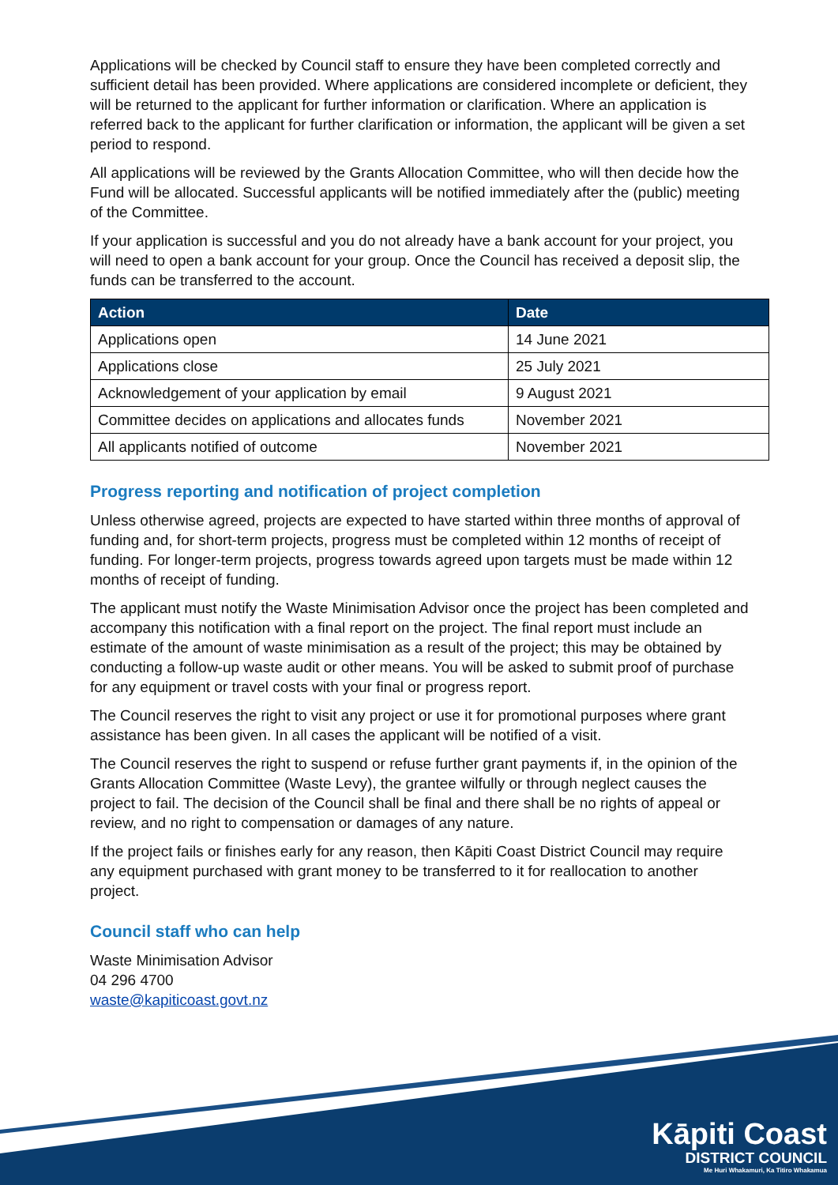Applications will be checked by Council staff to ensure they have been completed correctly and sufficient detail has been provided. Where applications are considered incomplete or deficient, they will be returned to the applicant for further information or clarification. Where an application is referred back to the applicant for further clarification or information, the applicant will be given a set period to respond.
All applications will be reviewed by the Grants Allocation Committee, who will then decide how the Fund will be allocated. Successful applicants will be notified immediately after the (public) meeting of the Committee.
If your application is successful and you do not already have a bank account for your project, you will need to open a bank account for your group. Once the Council has received a deposit slip, the funds can be transferred to the account.
| Action | Date |
| --- | --- |
| Applications open | 14 June 2021 |
| Applications close | 25 July 2021 |
| Acknowledgement of your application by email | 9 August 2021 |
| Committee decides on applications and allocates funds | November 2021 |
| All applicants notified of outcome | November 2021 |
Progress reporting and notification of project completion
Unless otherwise agreed, projects are expected to have started within three months of approval of funding and, for short-term projects, progress must be completed within 12 months of receipt of funding. For longer-term projects, progress towards agreed upon targets must be made within 12 months of receipt of funding.
The applicant must notify the Waste Minimisation Advisor once the project has been completed and accompany this notification with a final report on the project. The final report must include an estimate of the amount of waste minimisation as a result of the project; this may be obtained by conducting a follow-up waste audit or other means. You will be asked to submit proof of purchase for any equipment or travel costs with your final or progress report.
The Council reserves the right to visit any project or use it for promotional purposes where grant assistance has been given. In all cases the applicant will be notified of a visit.
The Council reserves the right to suspend or refuse further grant payments if, in the opinion of the Grants Allocation Committee (Waste Levy), the grantee wilfully or through neglect causes the project to fail. The decision of the Council shall be final and there shall be no rights of appeal or review, and no right to compensation or damages of any nature.
If the project fails or finishes early for any reason, then Kāpiti Coast District Council may require any equipment purchased with grant money to be transferred to it for reallocation to another project.
Council staff who can help
Waste Minimisation Advisor
04 296 4700
waste@kapiticoast.govt.nz
Kāpiti Coast
DISTRICT COUNCIL
Me Huri Whakamuri, Ka Titiro Whakamua